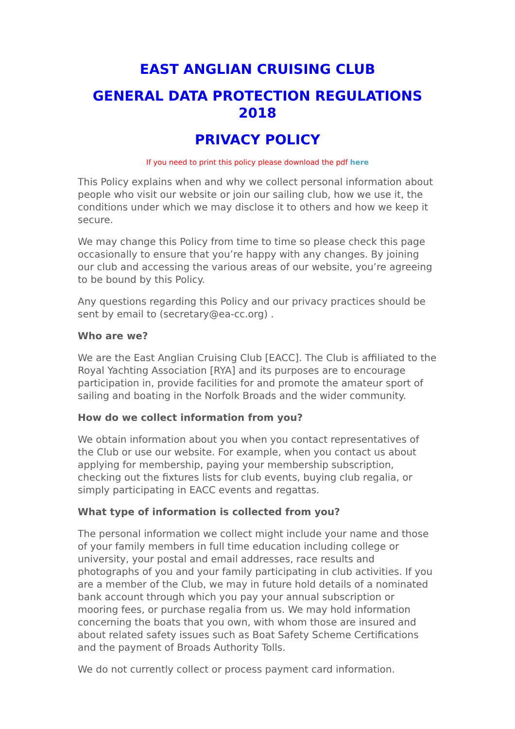EAST ANGLIAN CRUISING CLUB
GENERAL DATA PROTECTION REGULATIONS 2018
PRIVACY POLICY
If you need to print this policy please download the pdf here
This Policy explains when and why we collect personal information about people who visit our website or join our sailing club, how we use it, the conditions under which we may disclose it to others and how we keep it secure.
We may change this Policy from time to time so please check this page occasionally to ensure that you’re happy with any changes. By joining our club and accessing the various areas of our website, you’re agreeing to be bound by this Policy.
Any questions regarding this Policy and our privacy practices should be sent by email to (secretary@ea-cc.org) .
Who are we?
We are the East Anglian Cruising Club [EACC]. The Club is affiliated to the Royal Yachting Association [RYA] and its purposes are to encourage participation in, provide facilities for and promote the amateur sport of sailing and boating in the Norfolk Broads and the wider community.
How do we collect information from you?
We obtain information about you when you contact representatives of the Club or use our website. For example, when you contact us about applying for membership, paying your membership subscription, checking out the fixtures lists for club events, buying club regalia, or simply participating in EACC events and regattas.
What type of information is collected from you?
The personal information we collect might include your name and those of your family members in full time education including college or university, your postal and email addresses, race results and photographs of you and your family participating in club activities. If you are a member of the Club, we may in future hold details of a nominated bank account through which you pay your annual subscription or mooring fees, or purchase regalia from us. We may hold information concerning the boats that you own, with whom those are insured and about related safety issues such as Boat Safety Scheme Certifications and the payment of Broads Authority Tolls.
We do not currently collect or process payment card information.